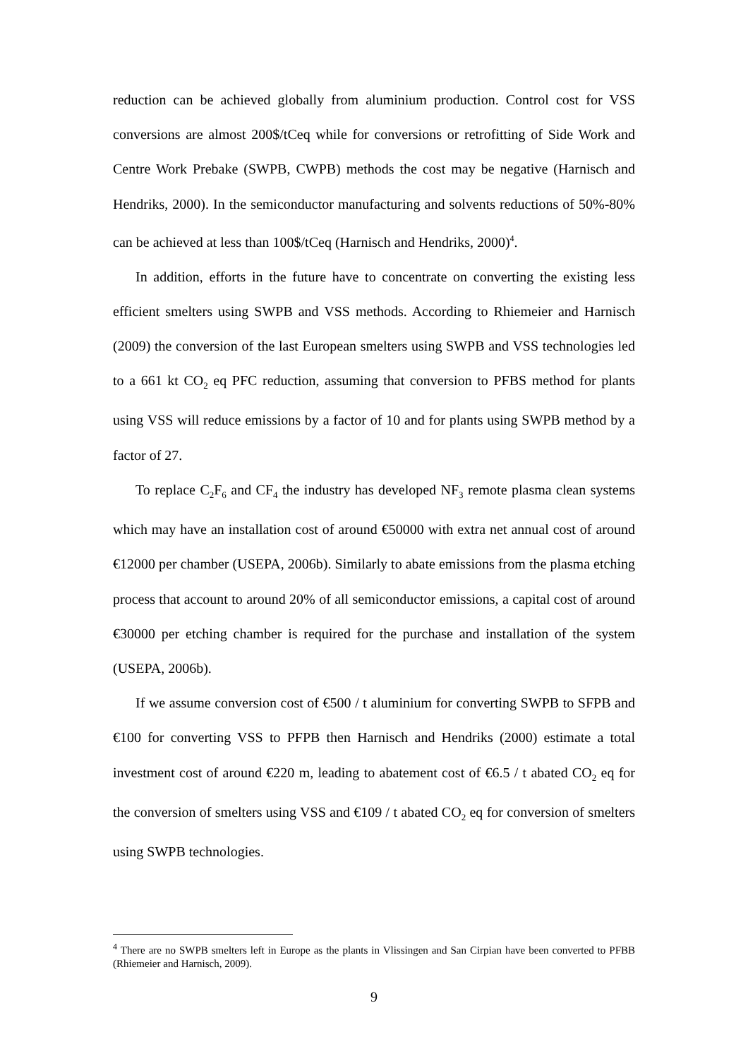reduction can be achieved globally from aluminium production. Control cost for VSS conversions are almost 200$/tCeq while for conversions or retrofitting of Side Work and Centre Work Prebake (SWPB, CWPB) methods the cost may be negative (Harnisch and Hendriks, 2000). In the semiconductor manufacturing and solvents reductions of 50%-80% can be achieved at less than 100$/tCeq (Harnisch and Hendriks, 2000)<sup>4</sup>.
In addition, efforts in the future have to concentrate on converting the existing less efficient smelters using SWPB and VSS methods. According to Rhiemeier and Harnisch (2009) the conversion of the last European smelters using SWPB and VSS technologies led to a 661 kt CO<sub>2</sub> eq PFC reduction, assuming that conversion to PFBS method for plants using VSS will reduce emissions by a factor of 10 and for plants using SWPB method by a factor of 27.
To replace C<sub>2</sub>F<sub>6</sub> and CF<sub>4</sub> the industry has developed NF<sub>3</sub> remote plasma clean systems which may have an installation cost of around €50000 with extra net annual cost of around €12000 per chamber (USEPA, 2006b). Similarly to abate emissions from the plasma etching process that account to around 20% of all semiconductor emissions, a capital cost of around €30000 per etching chamber is required for the purchase and installation of the system (USEPA, 2006b).
If we assume conversion cost of €500 / t aluminium for converting SWPB to SFPB and €100 for converting VSS to PFPB then Harnisch and Hendriks (2000) estimate a total investment cost of around €220 m, leading to abatement cost of €6.5 / t abated CO<sub>2</sub> eq for the conversion of smelters using VSS and €109 / t abated CO<sub>2</sub> eq for conversion of smelters using SWPB technologies.
<sup>4</sup> There are no SWPB smelters left in Europe as the plants in Vlissingen and San Cirpian have been converted to PFBB (Rhiemeier and Harnisch, 2009).
9